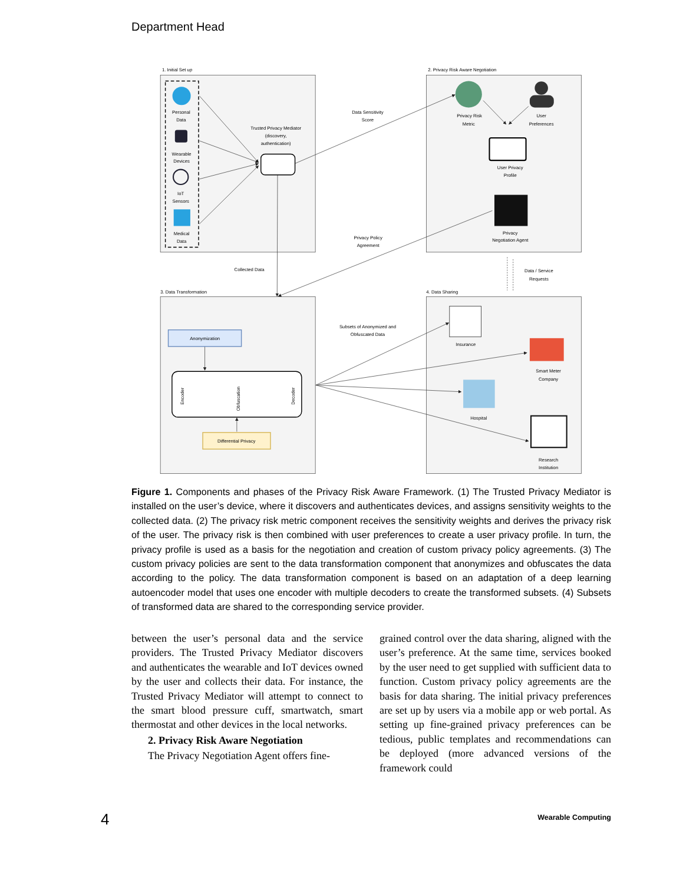Department Head
1. Initial Set up
2. Privacy Risk Aware Negotiation
3. Data Transformation
4. Data Sharing
Personal
Data
Wearable
Devices
IoT
Sensors
Medical
Data
Trusted Privacy Mediator
(discovery,
authentication)
Data Sensitivity
Score
Privacy Policy
Agreement
Collected Data
Data / Service
Requests
Privacy Risk
Metric
User
Preferences
User Privacy
Profile
Privacy
Negotiation Agent
Anonymization
Encoder
Obfuscation
Decoder
Differential Privacy
Subsets of Anonymized and
Obfuscated Data
Insurance
Smart Meter
Company
Hospital
Research
Institution
Figure 1. Components and phases of the Privacy Risk Aware Framework. (1) The Trusted Privacy Mediator is installed on the user’s device, where it discovers and authenticates devices, and assigns sensitivity weights to the collected data. (2) The privacy risk metric component receives the sensitivity weights and derives the privacy risk of the user. The privacy risk is then combined with user preferences to create a user privacy profile. In turn, the privacy profile is used as a basis for the negotiation and creation of custom privacy policy agreements. (3) The custom privacy policies are sent to the data transformation component that anonymizes and obfuscates the data according to the policy. The data transformation component is based on an adaptation of a deep learning autoencoder model that uses one encoder with multiple decoders to create the transformed subsets. (4) Subsets of transformed data are shared to the corresponding service provider.
between the user’s personal data and the service providers. The Trusted Privacy Mediator discovers and authenticates the wearable and IoT devices owned by the user and collects their data. For instance, the Trusted Privacy Mediator will attempt to connect to the smart blood pressure cuff, smartwatch, smart thermostat and other devices in the local networks.
2. Privacy Risk Aware Negotiation
The Privacy Negotiation Agent offers fine-
grained control over the data sharing, aligned with the user’s preference. At the same time, services booked by the user need to get supplied with sufficient data to function. Custom privacy policy agreements are the basis for data sharing. The initial privacy preferences are set up by users via a mobile app or web portal. As setting up fine-grained privacy preferences can be tedious, public templates and recommendations can be deployed (more advanced versions of the framework could
4 Wearable Computing